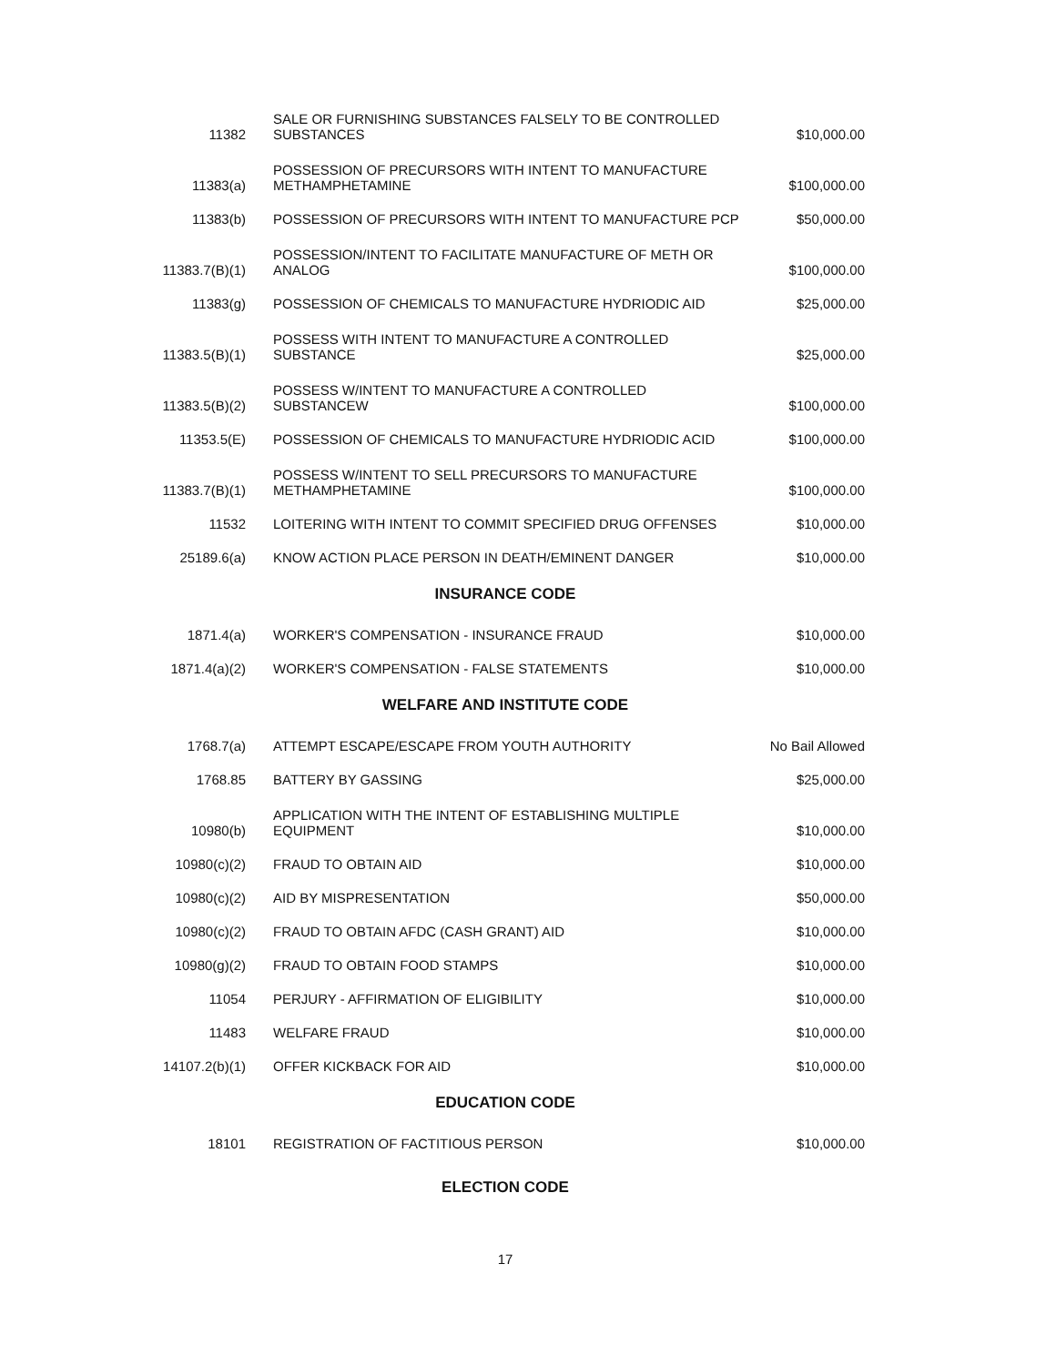| 11382 | SALE OR FURNISHING SUBSTANCES FALSELY TO BE CONTROLLED SUBSTANCES | $10,000.00 |
| 11383(a) | POSSESSION OF PRECURSORS WITH INTENT TO MANUFACTURE METHAMPHETAMINE | $100,000.00 |
| 11383(b) | POSSESSION OF PRECURSORS WITH INTENT TO MANUFACTURE PCP | $50,000.00 |
| 11383.7(B)(1) | POSSESSION/INTENT TO FACILITATE MANUFACTURE OF METH OR ANALOG | $100,000.00 |
| 11383(g) | POSSESSION OF CHEMICALS TO MANUFACTURE HYDRIODIC AID | $25,000.00 |
| 11383.5(B)(1) | POSSESS WITH INTENT TO MANUFACTURE A CONTROLLED SUBSTANCE | $25,000.00 |
| 11383.5(B)(2) | POSSESS W/INTENT TO MANUFACTURE A CONTROLLED SUBSTANCEW | $100,000.00 |
| 11353.5(E) | POSSESSION OF CHEMICALS TO MANUFACTURE HYDRIODIC ACID | $100,000.00 |
| 11383.7(B)(1) | POSSESS W/INTENT TO SELL PRECURSORS TO MANUFACTURE METHAMPHETAMINE | $100,000.00 |
| 11532 | LOITERING WITH INTENT TO COMMIT SPECIFIED DRUG OFFENSES | $10,000.00 |
| 25189.6(a) | KNOW ACTION PLACE PERSON IN DEATH/EMINENT DANGER | $10,000.00 |
INSURANCE CODE
| 1871.4(a) | WORKER'S COMPENSATION - INSURANCE FRAUD | $10,000.00 |
| 1871.4(a)(2) | WORKER'S COMPENSATION - FALSE STATEMENTS | $10,000.00 |
WELFARE AND INSTITUTE CODE
| 1768.7(a) | ATTEMPT ESCAPE/ESCAPE FROM YOUTH AUTHORITY | No Bail Allowed |
| 1768.85 | BATTERY BY GASSING | $25,000.00 |
| 10980(b) | APPLICATION WITH THE INTENT OF ESTABLISHING MULTIPLE EQUIPMENT | $10,000.00 |
| 10980(c)(2) | FRAUD TO OBTAIN AID | $10,000.00 |
| 10980(c)(2) | AID BY MISPRESENTATION | $50,000.00 |
| 10980(c)(2) | FRAUD TO OBTAIN AFDC (CASH GRANT) AID | $10,000.00 |
| 10980(g)(2) | FRAUD TO OBTAIN FOOD STAMPS | $10,000.00 |
| 11054 | PERJURY - AFFIRMATION OF ELIGIBILITY | $10,000.00 |
| 11483 | WELFARE FRAUD | $10,000.00 |
| 14107.2(b)(1) | OFFER KICKBACK FOR AID | $10,000.00 |
EDUCATION CODE
| 18101 | REGISTRATION OF FACTITIOUS PERSON | $10,000.00 |
ELECTION CODE
17